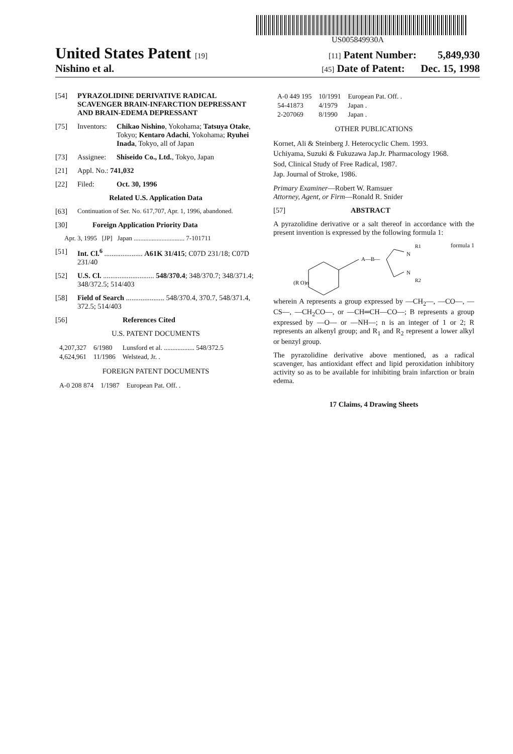US005849930A
United States Patent [19] [11] Patent Number: 5,849,930
Nishino et al. [45] Date of Patent: Dec. 15, 1998
[54] PYRAZOLIDINE DERIVATIVE RADICAL SCAVENGER BRAIN-INFARCTION DEPRESSANT AND BRAIN-EDEMA DEPRESSANT
[75] Inventors: Chikao Nishino, Yokohama; Tatsuya Otake, Tokyo; Kentaro Adachi, Yokohama; Ryuhei Inada, Tokyo, all of Japan
[73] Assignee: Shiseido Co., Ltd., Tokyo, Japan
[21] Appl. No.: 741,032
[22] Filed: Oct. 30, 1996
Related U.S. Application Data
[63] Continuation of Ser. No. 617,707, Apr. 1, 1996, abandoned.
[30] Foreign Application Priority Data
Apr. 3, 1995 [JP] Japan ............................... 7-101711
[51] Int. Cl.<sup>6</sup> ..................... A61K 31/415; C07D 231/18; C07D 231/40
[52] U.S. Cl. ............................ 548/370.4; 348/370.7; 348/371.4; 348/372.5; 514/403
[58] Field of Search ..................... 548/370.4, 370.7, 548/371.4, 372.5; 514/403
[56] References Cited
U.S. PATENT DOCUMENTS
| 4,207,327 | 6/1980 | Lunsford et al. .................. 548/372.5 |
| 4,624,961 | 11/1986 | Welstead, Jr. . |
FOREIGN PATENT DOCUMENTS
| A-0 208 874 | 1/1987 | European Pat. Off. . |
| A-0 449 195 | 10/1991 | European Pat. Off. . |
| 54-41873 | 4/1979 | Japan . |
| 2-207069 | 8/1990 | Japan . |
OTHER PUBLICATIONS
Kornet, Ali & Steinberg J. Heterocyclic Chem. 1993.
Uchiyama, Suzuki & Fukuzawa Jap.Jr. Pharmacology 1968.
Sod, Clinical Study of Free Radical, 1987.
Jap. Journal of Stroke, 1986.
Primary Examiner—Robert W. Ramsuer
Attorney, Agent, or Firm—Ronald R. Snider
[57] ABSTRACT
A pyrazolidine derivative or a salt thereof in accordance with the present invention is expressed by the following formula 1:
A—B—
N
N
R1
R2
(R O)n
formula 1
wherein A represents a group expressed by —CH<sub>2</sub>—, —CO—, —CS—, —CH<sub>2</sub>CO—, or —CH═CH—CO—; B represents a group expressed by —O— or —NH—; n is an integer of 1 or 2; R represents an alkenyl group; and R<sub>1</sub> and R<sub>2</sub> represent a lower alkyl or benzyl group.
The pyrazolidine derivative above mentioned, as a radical scavenger, has antioxidant effect and lipid peroxidation inhibitory activity so as to be available for inhibiting brain infarction or brain edema.
17 Claims, 4 Drawing Sheets